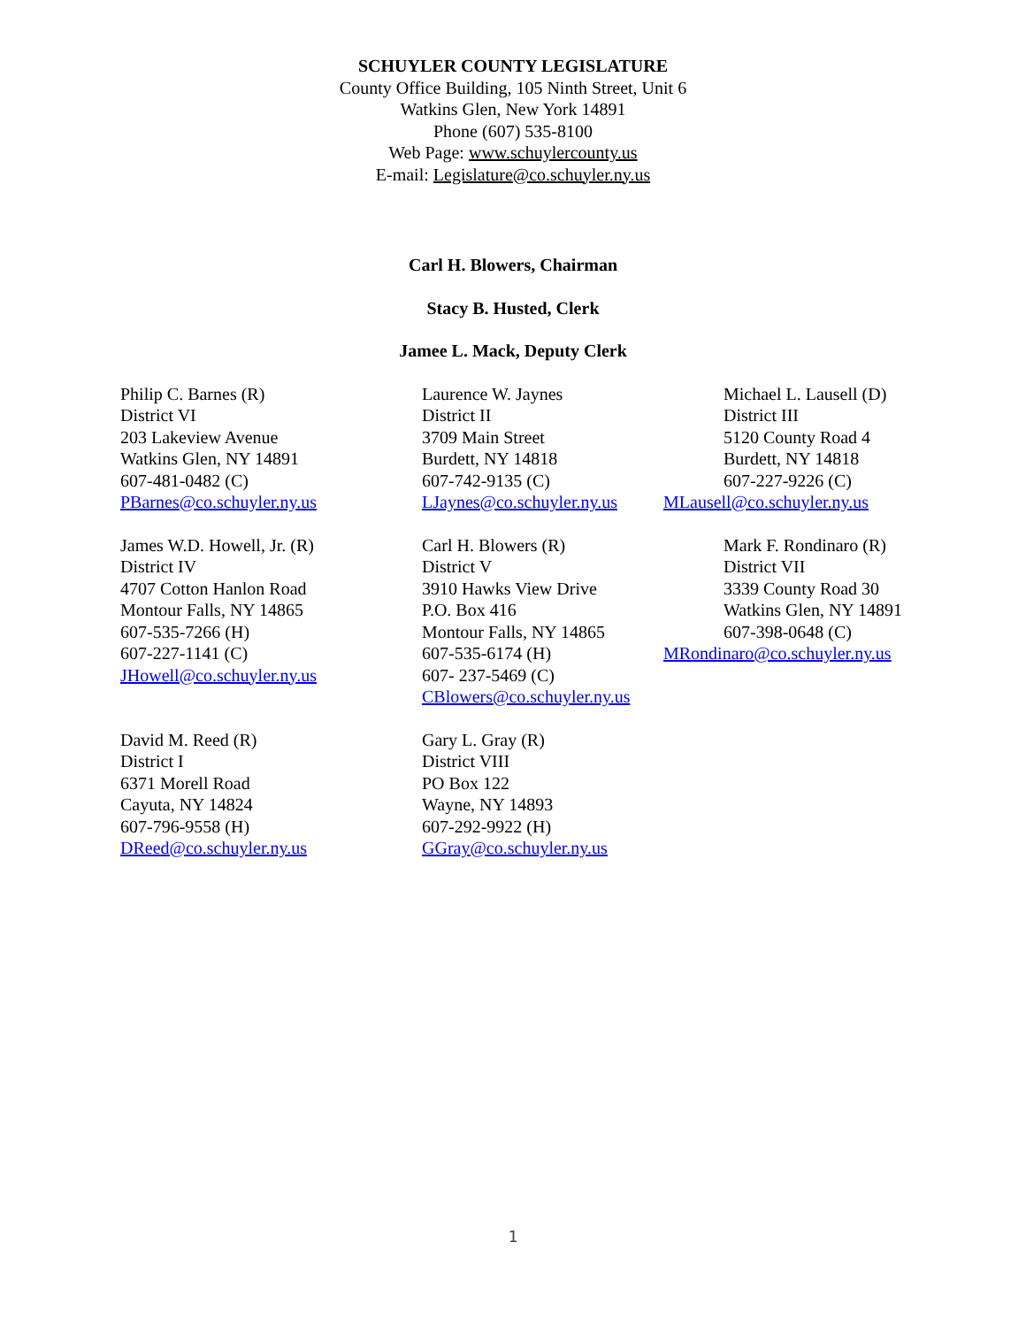SCHUYLER COUNTY LEGISLATURE
County Office Building, 105 Ninth Street, Unit 6
Watkins Glen, New York 14891
Phone (607) 535-8100
Web Page: www.schuylercounty.us
E-mail: Legislature@co.schuyler.ny.us
Carl H. Blowers, Chairman
Stacy B. Husted, Clerk
Jamee L. Mack, Deputy Clerk
Philip C. Barnes (R)
District VI
203 Lakeview Avenue
Watkins Glen, NY 14891
607-481-0482 (C)
PBarnes@co.schuyler.ny.us
Laurence W. Jaynes
District II
3709 Main Street
Burdett, NY 14818
607-742-9135 (C)
LJaynes@co.schuyler.ny.us
Michael L. Lausell (D)
District III
5120 County Road 4
Burdett, NY 14818
607-227-9226 (C)
MLausell@co.schuyler.ny.us
James W.D. Howell, Jr. (R)
District IV
4707 Cotton Hanlon Road
Montour Falls, NY 14865
607-535-7266 (H)
607-227-1141 (C)
JHowell@co.schuyler.ny.us
Carl H. Blowers (R)
District V
3910 Hawks View Drive
P.O. Box 416
Montour Falls, NY 14865
607-535-6174 (H)
607- 237-5469 (C)
CBlowers@co.schuyler.ny.us
Mark F. Rondinaro (R)
District VII
3339 County Road 30
Watkins Glen, NY 14891
607-398-0648 (C)
MRondinaro@co.schuyler.ny.us
David M. Reed (R)
District I
6371 Morell Road
Cayuta, NY 14824
607-796-9558 (H)
DReed@co.schuyler.ny.us
Gary L. Gray (R)
District VIII
PO Box 122
Wayne, NY 14893
607-292-9922 (H)
GGray@co.schuyler.ny.us
1